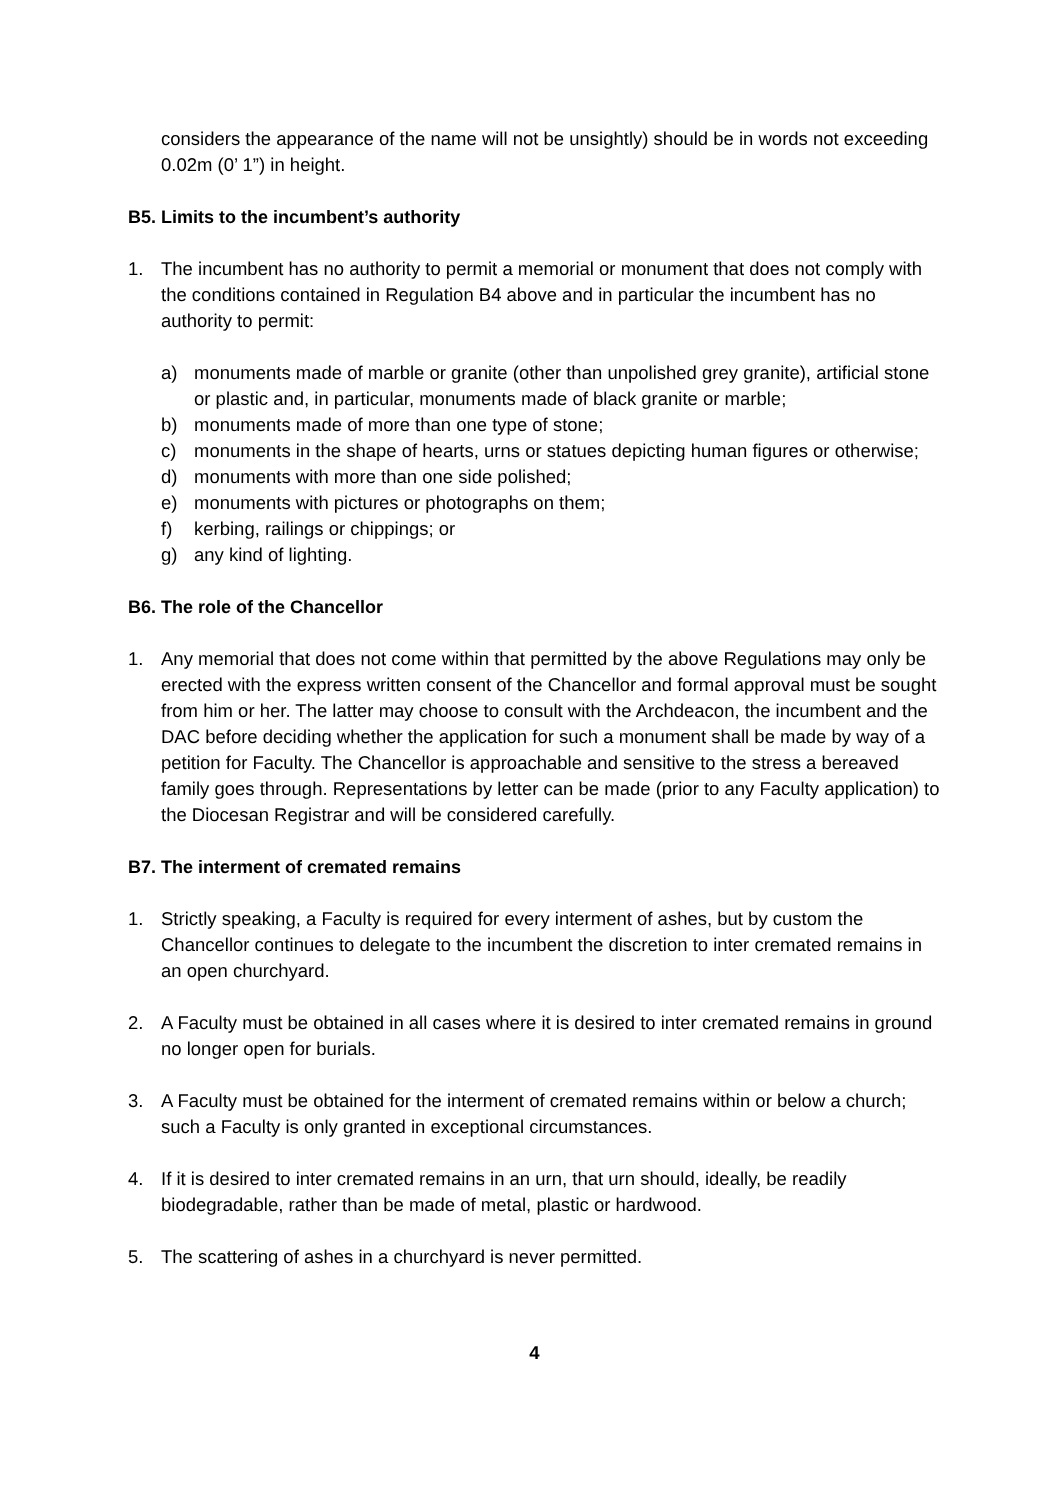considers the appearance of the name will not be unsightly) should be in words not exceeding 0.02m (0’ 1”) in height.
B5. Limits to the incumbent’s authority
1. The incumbent has no authority to permit a memorial or monument that does not comply with the conditions contained in Regulation B4 above and in particular the incumbent has no authority to permit:
a) monuments made of marble or granite (other than unpolished grey granite), artificial stone or plastic and, in particular, monuments made of black granite or marble;
b) monuments made of more than one type of stone;
c) monuments in the shape of hearts, urns or statues depicting human figures or otherwise;
d) monuments with more than one side polished;
e) monuments with pictures or photographs on them;
f) kerbing, railings or chippings; or
g) any kind of lighting.
B6. The role of the Chancellor
1. Any memorial that does not come within that permitted by the above Regulations may only be erected with the express written consent of the Chancellor and formal approval must be sought from him or her. The latter may choose to consult with the Archdeacon, the incumbent and the DAC before deciding whether the application for such a monument shall be made by way of a petition for Faculty. The Chancellor is approachable and sensitive to the stress a bereaved family goes through. Representations by letter can be made (prior to any Faculty application) to the Diocesan Registrar and will be considered carefully.
B7. The interment of cremated remains
1. Strictly speaking, a Faculty is required for every interment of ashes, but by custom the Chancellor continues to delegate to the incumbent the discretion to inter cremated remains in an open churchyard.
2. A Faculty must be obtained in all cases where it is desired to inter cremated remains in ground no longer open for burials.
3. A Faculty must be obtained for the interment of cremated remains within or below a church; such a Faculty is only granted in exceptional circumstances.
4. If it is desired to inter cremated remains in an urn, that urn should, ideally, be readily biodegradable, rather than be made of metal, plastic or hardwood.
5. The scattering of ashes in a churchyard is never permitted.
4